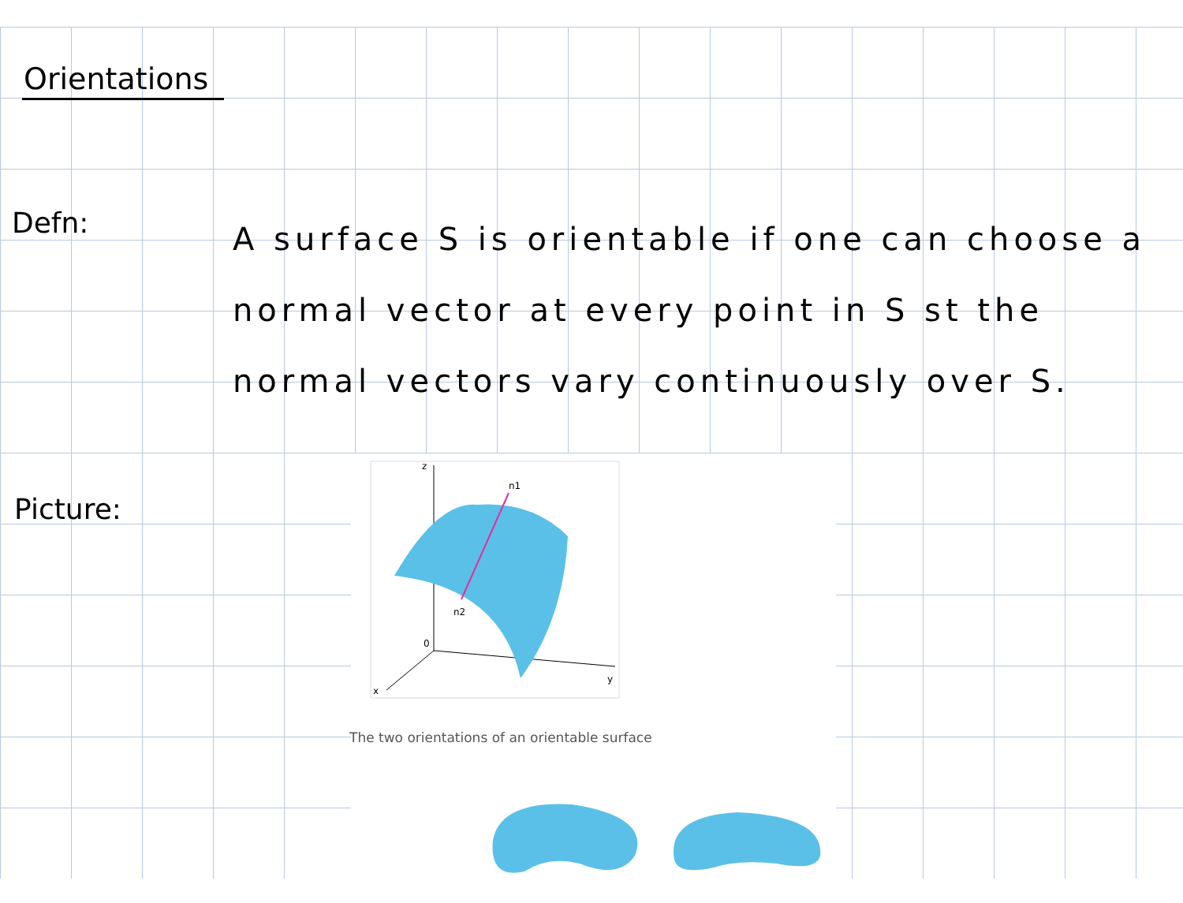Orientations
Defn:
A surface S is orientable if one can choose a normal vector at every point in S st the normal vectors vary continuously over S.
Picture:
z
y
x
0
n1
n2
The two orientations of an orientable surface